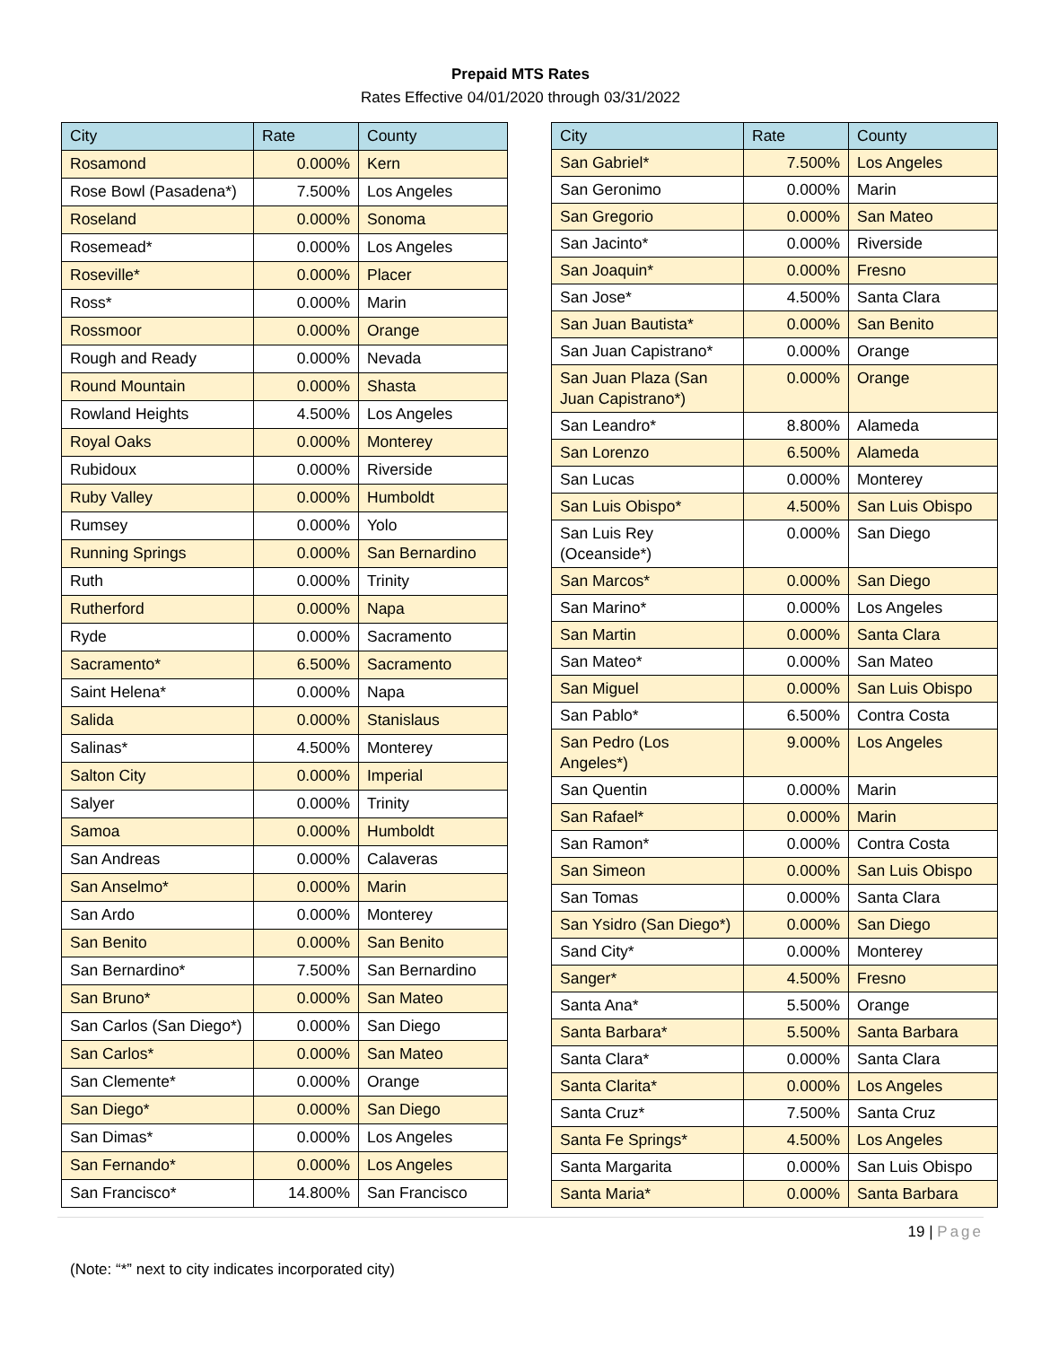Prepaid MTS Rates
Rates Effective 04/01/2020 through 03/31/2022
| City | Rate | County |
| --- | --- | --- |
| Rosamond | 0.000% | Kern |
| Rose Bowl (Pasadena*) | 7.500% | Los Angeles |
| Roseland | 0.000% | Sonoma |
| Rosemead* | 0.000% | Los Angeles |
| Roseville* | 0.000% | Placer |
| Ross* | 0.000% | Marin |
| Rossmoor | 0.000% | Orange |
| Rough and Ready | 0.000% | Nevada |
| Round Mountain | 0.000% | Shasta |
| Rowland Heights | 4.500% | Los Angeles |
| Royal Oaks | 0.000% | Monterey |
| Rubidoux | 0.000% | Riverside |
| Ruby Valley | 0.000% | Humboldt |
| Rumsey | 0.000% | Yolo |
| Running Springs | 0.000% | San Bernardino |
| Ruth | 0.000% | Trinity |
| Rutherford | 0.000% | Napa |
| Ryde | 0.000% | Sacramento |
| Sacramento* | 6.500% | Sacramento |
| Saint Helena* | 0.000% | Napa |
| Salida | 0.000% | Stanislaus |
| Salinas* | 4.500% | Monterey |
| Salton City | 0.000% | Imperial |
| Salyer | 0.000% | Trinity |
| Samoa | 0.000% | Humboldt |
| San Andreas | 0.000% | Calaveras |
| San Anselmo* | 0.000% | Marin |
| San Ardo | 0.000% | Monterey |
| San Benito | 0.000% | San Benito |
| San Bernardino* | 7.500% | San Bernardino |
| San Bruno* | 0.000% | San Mateo |
| San Carlos (San Diego*) | 0.000% | San Diego |
| San Carlos* | 0.000% | San Mateo |
| San Clemente* | 0.000% | Orange |
| San Diego* | 0.000% | San Diego |
| San Dimas* | 0.000% | Los Angeles |
| San Fernando* | 0.000% | Los Angeles |
| San Francisco* | 14.800% | San Francisco |
| City | Rate | County |
| --- | --- | --- |
| San Gabriel* | 7.500% | Los Angeles |
| San Geronimo | 0.000% | Marin |
| San Gregorio | 0.000% | San Mateo |
| San Jacinto* | 0.000% | Riverside |
| San Joaquin* | 0.000% | Fresno |
| San Jose* | 4.500% | Santa Clara |
| San Juan Bautista* | 0.000% | San Benito |
| San Juan Capistrano* | 0.000% | Orange |
| San Juan Plaza (San Juan Capistrano*) | 0.000% | Orange |
| San Leandro* | 8.800% | Alameda |
| San Lorenzo | 6.500% | Alameda |
| San Lucas | 0.000% | Monterey |
| San Luis Obispo* | 4.500% | San Luis Obispo |
| San Luis Rey (Oceanside*) | 0.000% | San Diego |
| San Marcos* | 0.000% | San Diego |
| San Marino* | 0.000% | Los Angeles |
| San Martin | 0.000% | Santa Clara |
| San Mateo* | 0.000% | San Mateo |
| San Miguel | 0.000% | San Luis Obispo |
| San Pablo* | 6.500% | Contra Costa |
| San Pedro (Los Angeles*) | 9.000% | Los Angeles |
| San Quentin | 0.000% | Marin |
| San Rafael* | 0.000% | Marin |
| San Ramon* | 0.000% | Contra Costa |
| San Simeon | 0.000% | San Luis Obispo |
| San Tomas | 0.000% | Santa Clara |
| San Ysidro (San Diego*) | 0.000% | San Diego |
| Sand City* | 0.000% | Monterey |
| Sanger* | 4.500% | Fresno |
| Santa Ana* | 5.500% | Orange |
| Santa Barbara* | 5.500% | Santa Barbara |
| Santa Clara* | 0.000% | Santa Clara |
| Santa Clarita* | 0.000% | Los Angeles |
| Santa Cruz* | 7.500% | Santa Cruz |
| Santa Fe Springs* | 4.500% | Los Angeles |
| Santa Margarita | 0.000% | San Luis Obispo |
| Santa Maria* | 0.000% | Santa Barbara |
19 | Page
(Note: “*” next to city indicates incorporated city)